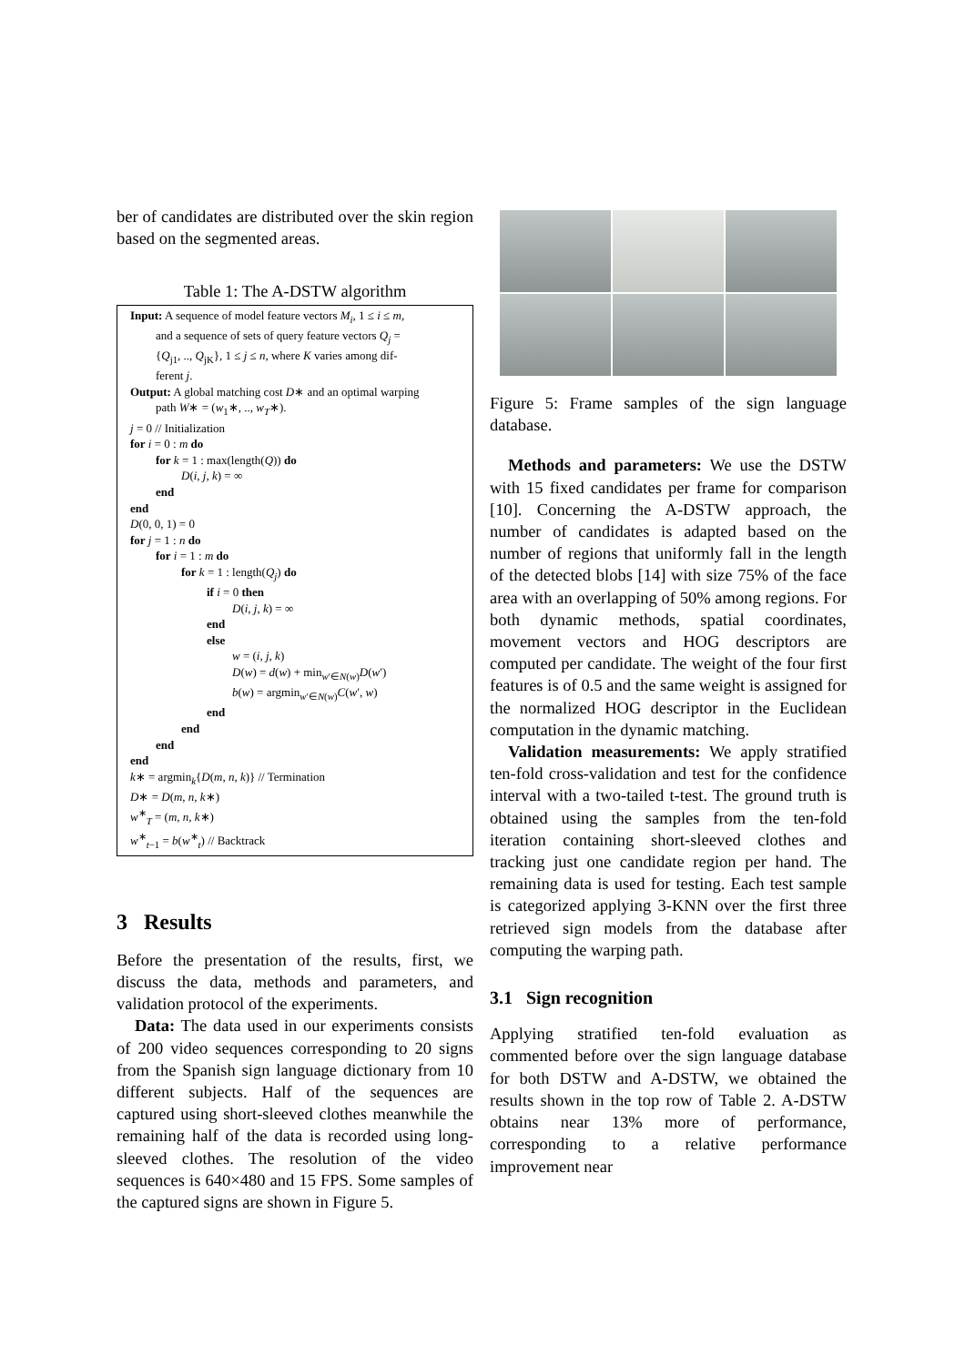ber of candidates are distributed over the skin region based on the segmented areas.
Table 1: The A-DSTW algorithm
Input: A sequence of model feature vectors M<sub>i</sub>, 1 ≤ i ≤ m,
and a sequence of sets of query feature vectors Q<sub>j</sub> =
{Q<sub>j1</sub>, .., Q<sub>jK</sub>}, 1 ≤ j ≤ n, where K varies among dif-
ferent j.
Output: A global matching cost D∗ and an optimal warping
path W∗ = (w<sub>1</sub>∗, .., w<sub>T</sub>∗).
j = 0 // Initialization
for i = 0 : m do
for k = 1 : max(length(Q)) do
D(i, j, k) = ∞
end
end
D(0, 0, 1) = 0
for j = 1 : n do
for i = 1 : m do
for k = 1 : length(Q<sub>j</sub>) do
if i = 0 then
D(i, j, k) = ∞
end
else
w = (i, j, k)
D(w) = d(w) + min<sub>w′∈N(w)</sub>D(w′)
b(w) = argmin<sub>w′∈N(w)</sub>C(w′, w)
end
end
end
end
k∗ = argmin<sub>k</sub>{D(m, n, k)} // Termination
D∗ = D(m, n, k∗)
w<sup>∗</sup><sub>T</sub> = (m, n, k∗)
w<sup>∗</sup><sub>t−1</sub> = b(w<sup>∗</sup><sub>t</sub>) // Backtrack
3 Results
Before the presentation of the results, first, we discuss the data, methods and parameters, and validation protocol of the experiments.
Data: The data used in our experiments consists of 200 video sequences corresponding to 20 signs from the Spanish sign language dictionary from 10 different subjects. Half of the sequences are captured using short-sleeved clothes meanwhile the remaining half of the data is recorded using long-sleeved clothes. The resolution of the video sequences is 640×480 and 15 FPS. Some samples of the captured signs are shown in Figure 5.
Figure 5: Frame samples of the sign language database.
Methods and parameters: We use the DSTW with 15 fixed candidates per frame for comparison [10]. Concerning the A-DSTW approach, the number of candidates is adapted based on the number of regions that uniformly fall in the length of the detected blobs [14] with size 75% of the face area with an overlapping of 50% among regions. For both dynamic methods, spatial coordinates, movement vectors and HOG descriptors are computed per candidate. The weight of the four first features is of 0.5 and the same weight is assigned for the normalized HOG descriptor in the Euclidean computation in the dynamic matching.
Validation measurements: We apply stratified ten-fold cross-validation and test for the confidence interval with a two-tailed t-test. The ground truth is obtained using the samples from the ten-fold iteration containing short-sleeved clothes and tracking just one candidate region per hand. The remaining data is used for testing. Each test sample is categorized applying 3-KNN over the first three retrieved sign models from the database after computing the warping path.
3.1 Sign recognition
Applying stratified ten-fold evaluation as commented before over the sign language database for both DSTW and A-DSTW, we obtained the results shown in the top row of Table 2. A-DSTW obtains near 13% more of performance, corresponding to a relative performance improvement near